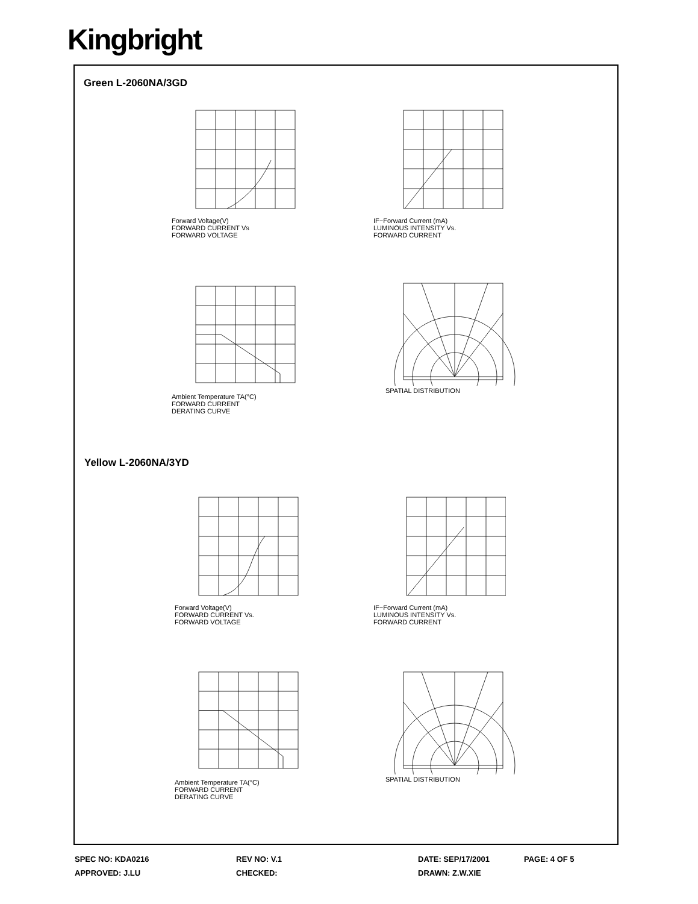Kingbright
Green L-2060NA/3GD
Forward Voltage(V)
FORWARD CURRENT Vs
FORWARD VOLTAGE
IF−Forward Current (mA)
LUMINOUS INTENSITY Vs.
FORWARD CURRENT
Ambient Temperature TA(°C)
FORWARD CURRENT
DERATING CURVE
SPATIAL DISTRIBUTION
Yellow L-2060NA/3YD
Forward Voltage(V)
FORWARD CURRENT Vs.
FORWARD VOLTAGE
IF−Forward Current (mA)
LUMINOUS INTENSITY Vs.
FORWARD CURRENT
Ambient Temperature TA(°C)
FORWARD CURRENT
DERATING CURVE
SPATIAL DISTRIBUTION
SPEC NO: KDA0216
REV NO: V.1
DATE: SEP/17/2001
PAGE: 4 OF 5
APPROVED: J.LU
CHECKED:
DRAWN: Z.W.XIE